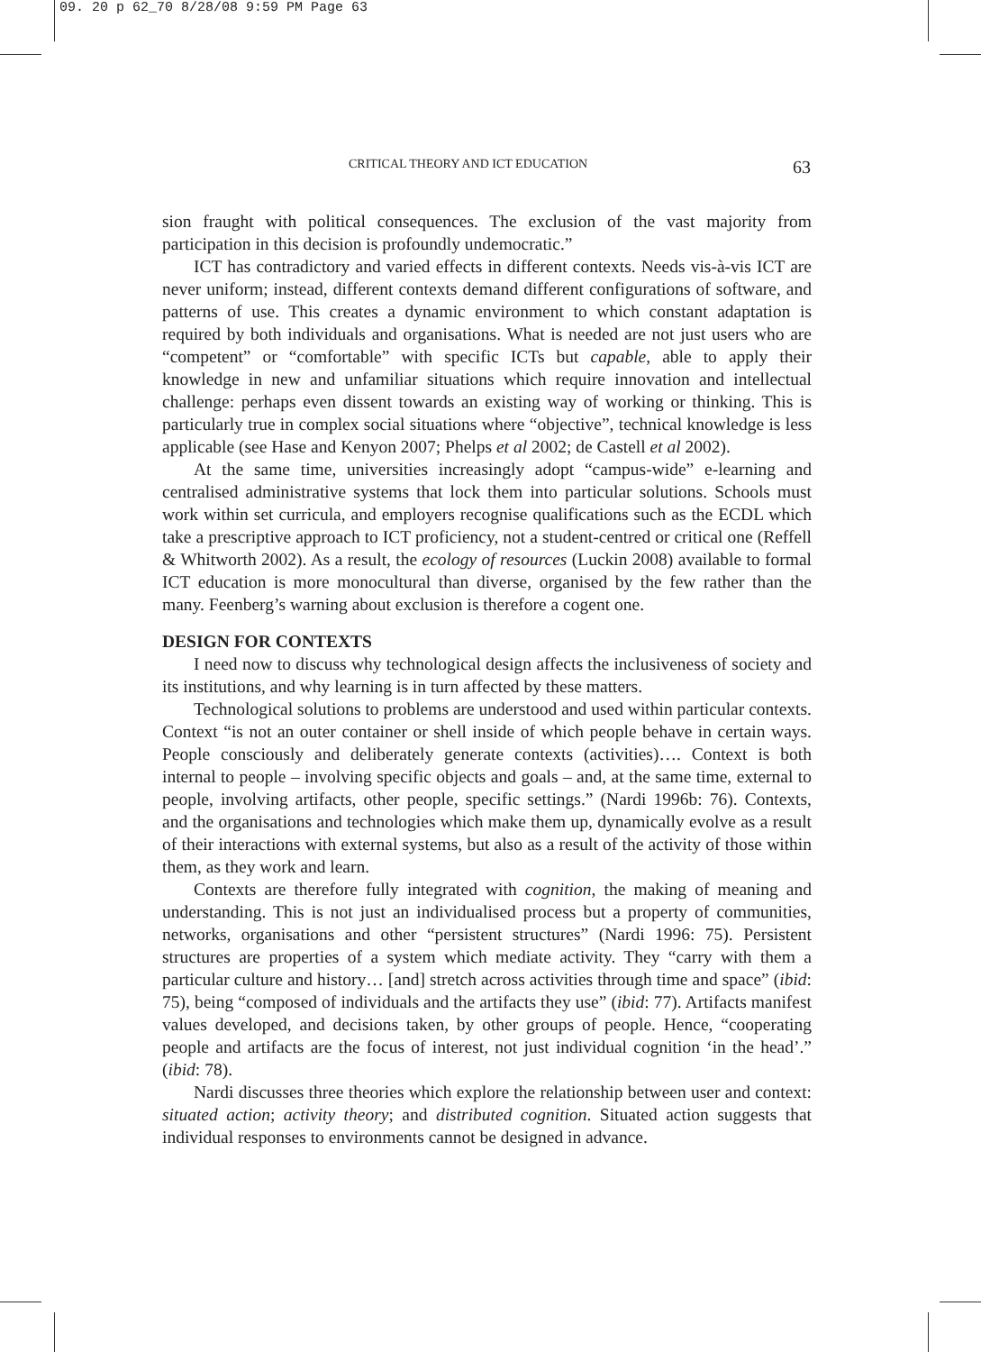09. 20 p 62_70 8/28/08 9:59 PM Page 63
CRITICAL THEORY AND ICT EDUCATION 63
sion fraught with political consequences. The exclusion of the vast majority from participation in this decision is profoundly undemocratic.”
ICT has contradictory and varied effects in different contexts. Needs vis-à-vis ICT are never uniform; instead, different contexts demand different configurations of software, and patterns of use. This creates a dynamic environment to which constant adaptation is required by both individuals and organisations. What is needed are not just users who are “competent” or “comfortable” with specific ICTs but capable, able to apply their knowledge in new and unfamiliar situations which require innovation and intellectual challenge: perhaps even dissent towards an existing way of working or thinking. This is particularly true in complex social situations where “objective”, technical knowledge is less applicable (see Hase and Kenyon 2007; Phelps et al 2002; de Castell et al 2002).
At the same time, universities increasingly adopt “campus-wide” e-learning and centralised administrative systems that lock them into particular solutions. Schools must work within set curricula, and employers recognise qualifications such as the ECDL which take a prescriptive approach to ICT proficiency, not a student-centred or critical one (Reffell & Whitworth 2002). As a result, the ecology of resources (Luckin 2008) available to formal ICT education is more monocultural than diverse, organised by the few rather than the many. Feenberg’s warning about exclusion is therefore a cogent one.
DESIGN FOR CONTEXTS
I need now to discuss why technological design affects the inclusiveness of society and its institutions, and why learning is in turn affected by these matters.
Technological solutions to problems are understood and used within particular contexts. Context “is not an outer container or shell inside of which people behave in certain ways. People consciously and deliberately generate contexts (activities)…. Context is both internal to people – involving specific objects and goals – and, at the same time, external to people, involving artifacts, other people, specific settings.” (Nardi 1996b: 76). Contexts, and the organisations and technologies which make them up, dynamically evolve as a result of their interactions with external systems, but also as a result of the activity of those within them, as they work and learn.
Contexts are therefore fully integrated with cognition, the making of meaning and understanding. This is not just an individualised process but a property of communities, networks, organisations and other “persistent structures” (Nardi 1996: 75). Persistent structures are properties of a system which mediate activity. They “carry with them a particular culture and history… [and] stretch across activities through time and space” (ibid: 75), being “composed of individuals and the artifacts they use” (ibid: 77). Artifacts manifest values developed, and decisions taken, by other groups of people. Hence, “cooperating people and artifacts are the focus of interest, not just individual cognition ‘in the head’.” (ibid: 78).
Nardi discusses three theories which explore the relationship between user and context: situated action; activity theory; and distributed cognition. Situated action suggests that individual responses to environments cannot be designed in advance.